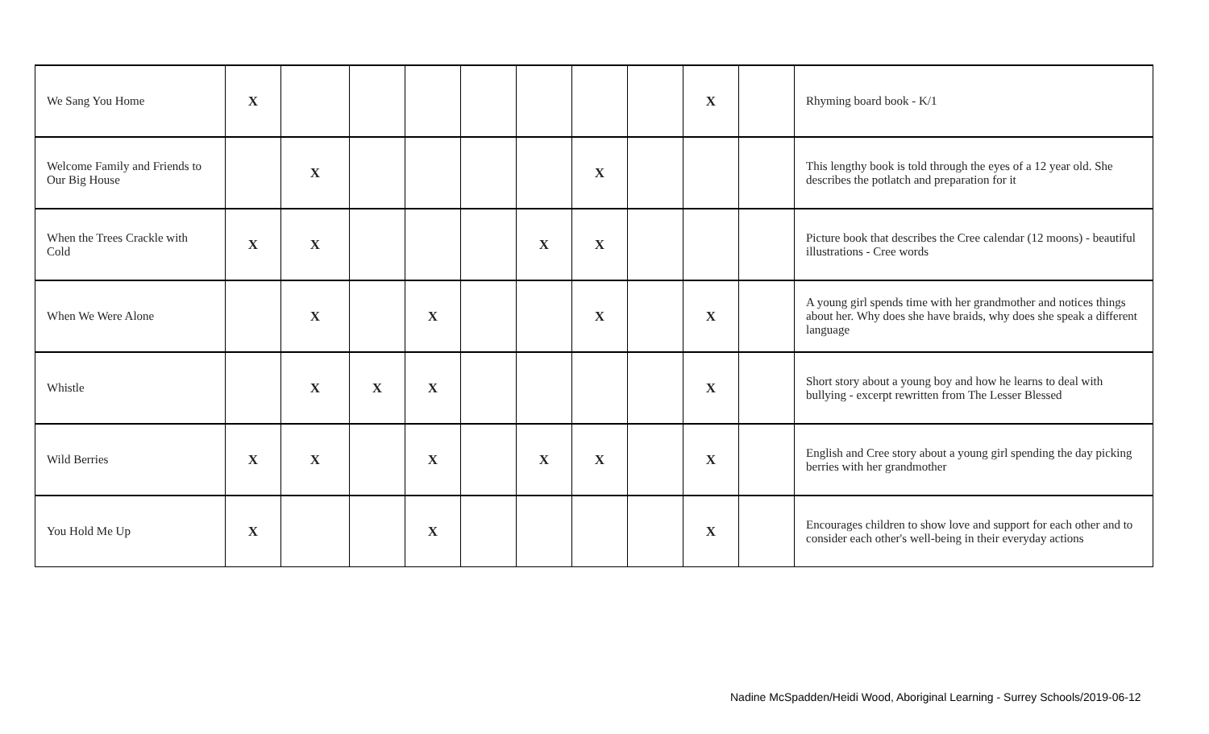| We Sang You Home | X | | | | | | | | X | | Rhyming board book - K/1 |
| Welcome Family and Friends to Our Big House | | X | | | | | X | | | | This lengthy book is told through the eyes of a 12 year old. She describes the potlatch and preparation for it |
| When the Trees Crackle with Cold | X | X | | | | X | X | | | | Picture book that describes the Cree calendar (12 moons) - beautiful illustrations - Cree words |
| When We Were Alone | | X | | X | | | X | | X | | A young girl spends time with her grandmother and notices things about her. Why does she have braids, why does she speak a different language |
| Whistle | | X | X | X | | | | | X | | Short story about a young boy and how he learns to deal with bullying - excerpt rewritten from The Lesser Blessed |
| Wild Berries | X | X | | X | | X | X | | X | | English and Cree story about a young girl spending the day picking berries with her grandmother |
| You Hold Me Up | X | | | X | | | | | X | | Encourages children to show love and support for each other and to consider each other's well-being in their everyday actions |
Nadine McSpadden/Heidi Wood, Aboriginal Learning - Surrey Schools/2019-06-12